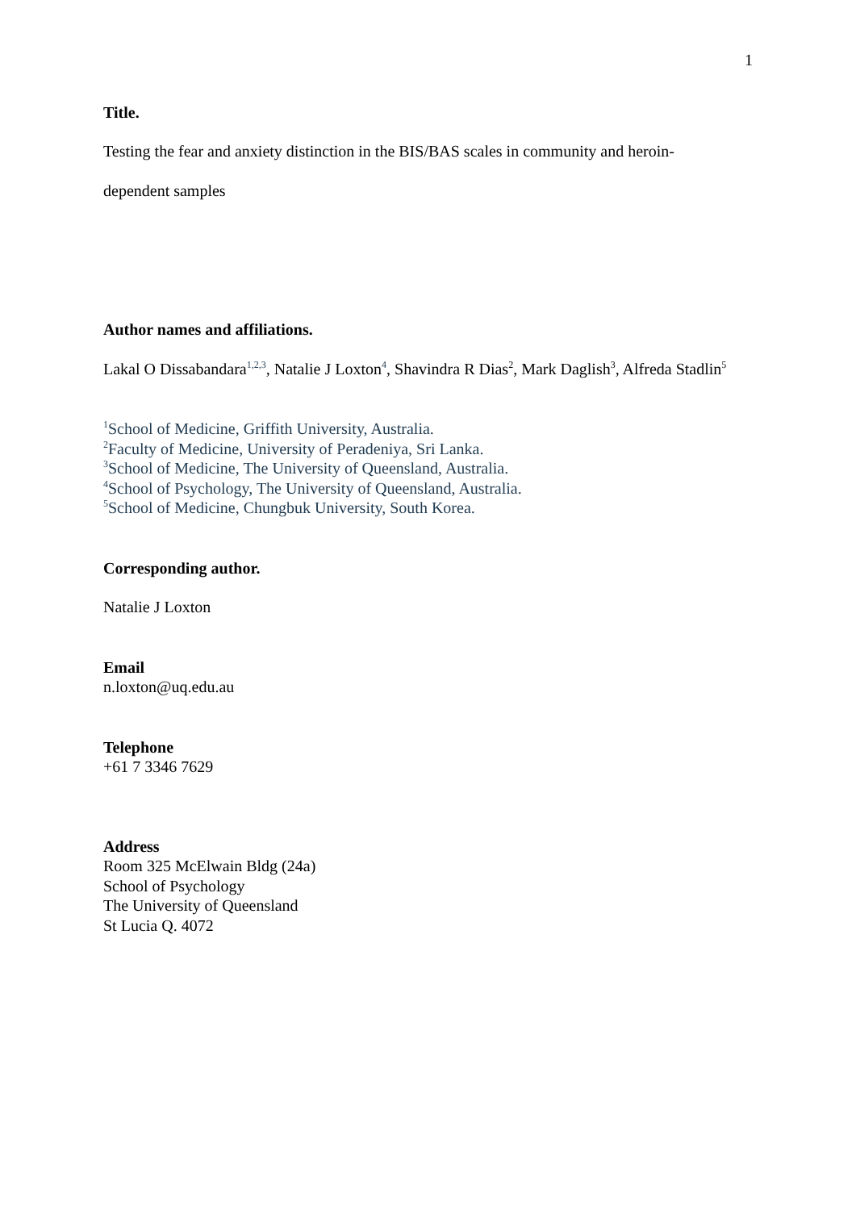1
Title.
Testing the fear and anxiety distinction in the BIS/BAS scales in community and heroin-
dependent samples
Author names and affiliations.
Lakal O Dissabandara<sup>1,2,3</sup>, Natalie J Loxton<sup>4</sup>, Shavindra R Dias<sup>2</sup>, Mark Daglish<sup>3</sup>, Alfreda Stadlin<sup>5</sup>
<sup>1</sup> School of Medicine, Griffith University, Australia.
<sup>2</sup> Faculty of Medicine, University of Peradeniya, Sri Lanka.
<sup>3</sup> School of Medicine, The University of Queensland, Australia.
<sup>4</sup> School of Psychology, The University of Queensland, Australia.
<sup>5</sup> School of Medicine, Chungbuk University, South Korea.
Corresponding author.
Natalie J Loxton
Email
n.loxton@uq.edu.au
Telephone
+61 7 3346 7629
Address
Room 325 McElwain Bldg (24a)
School of Psychology
The University of Queensland
St Lucia Q. 4072